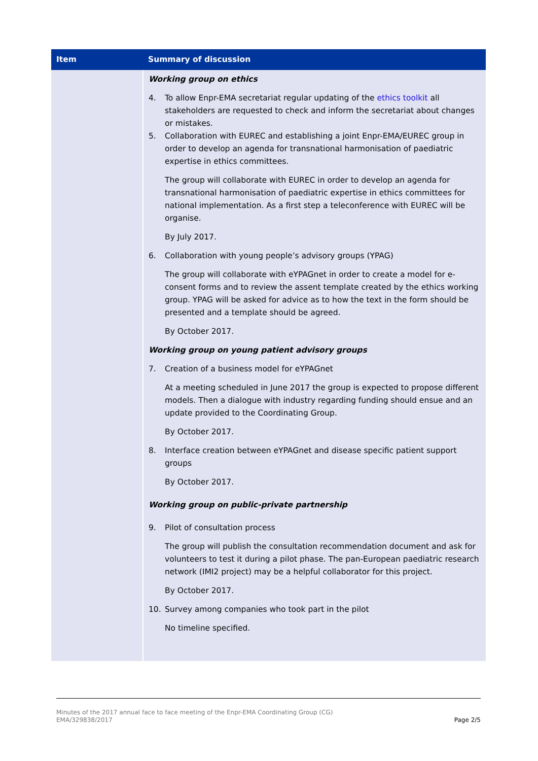| Item | Summary of discussion |
| --- | --- |
| | Working group on ethics 4. To allow Enpr-EMA secretariat regular updating of the ethics toolkit all stakeholders are requested to check and inform the secretariat about changes or mistakes. 5. Collaboration with EUREC and establishing a joint Enpr-EMA/EUREC group in order to develop an agenda for transnational harmonisation of paediatric expertise in ethics committees. The group will collaborate with EUREC in order to develop an agenda for transnational harmonisation of paediatric expertise in ethics committees for national implementation. As a first step a teleconference with EUREC will be organise. By July 2017. 6. Collaboration with young people’s advisory groups (YPAG) The group will collaborate with eYPAGnet in order to create a model for e-consent forms and to review the assent template created by the ethics working group. YPAG will be asked for advice as to how the text in the form should be presented and a template should be agreed. By October 2017. Working group on young patient advisory groups 7. Creation of a business model for eYPAGnet At a meeting scheduled in June 2017 the group is expected to propose different models. Then a dialogue with industry regarding funding should ensue and an update provided to the Coordinating Group. By October 2017. 8. Interface creation between eYPAGnet and disease specific patient support groups By October 2017. Working group on public-private partnership 9. Pilot of consultation process The group will publish the consultation recommendation document and ask for volunteers to test it during a pilot phase. The pan-European paediatric research network (IMI2 project) may be a helpful collaborator for this project. By October 2017. 10. Survey among companies who took part in the pilot No timeline specified. |
Page 2/5 Minutes of the 2017 annual face to face meeting of the Enpr-EMA Coordinating Group (CG)
EMA/329838/2017